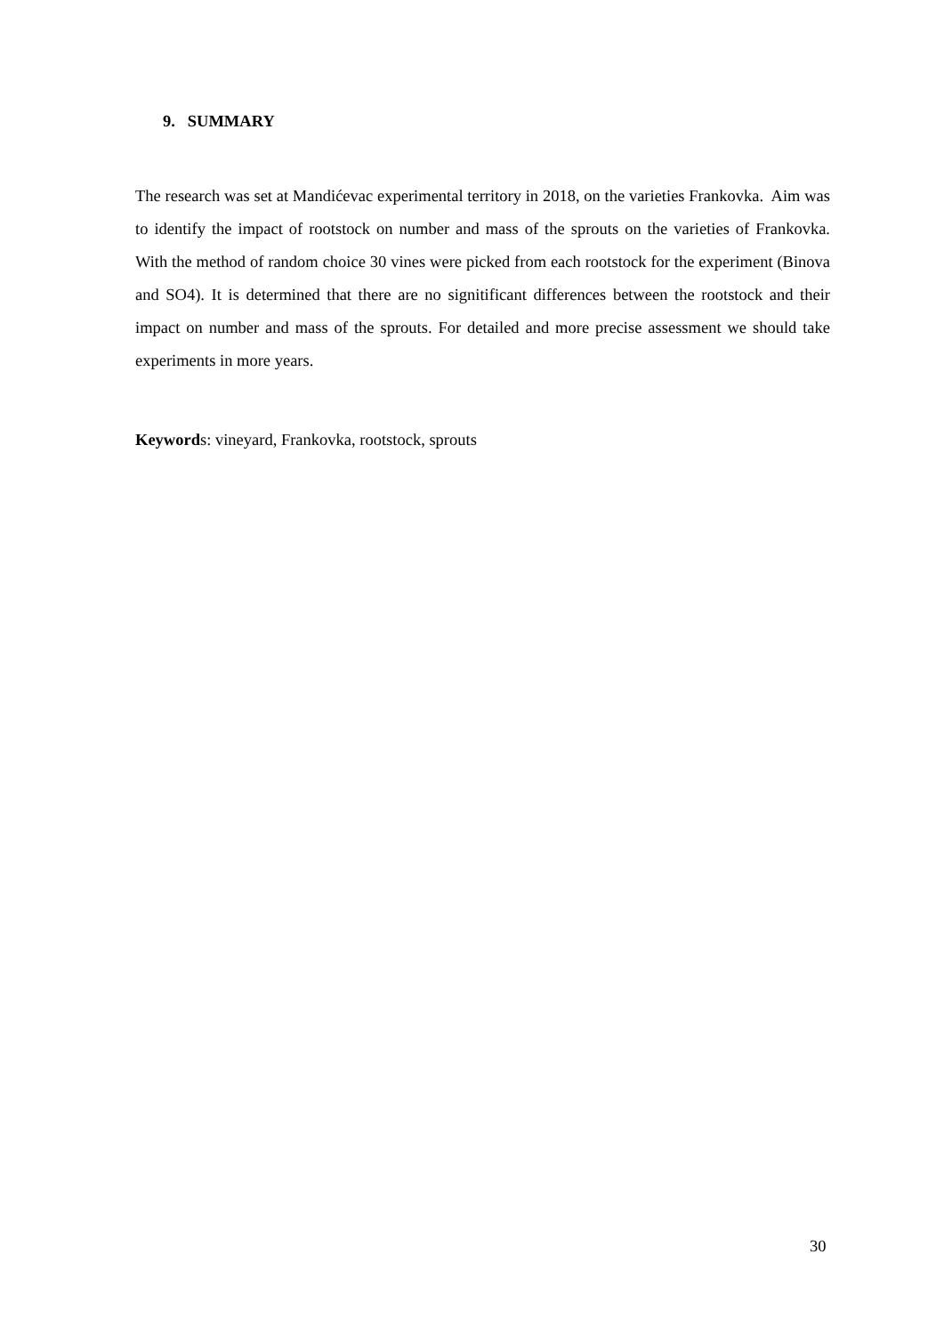9. SUMMARY
The research was set at Mandićevac experimental territory in 2018, on the varieties Frankovka. Aim was to identify the impact of rootstock on number and mass of the sprouts on the varieties of Frankovka. With the method of random choice 30 vines were picked from each rootstock for the experiment (Binova and SO4). It is determined that there are no signitificant differences between the rootstock and their impact on number and mass of the sprouts. For detailed and more precise assessment we should take experiments in more years.
Keywords: vineyard, Frankovka, rootstock, sprouts
30